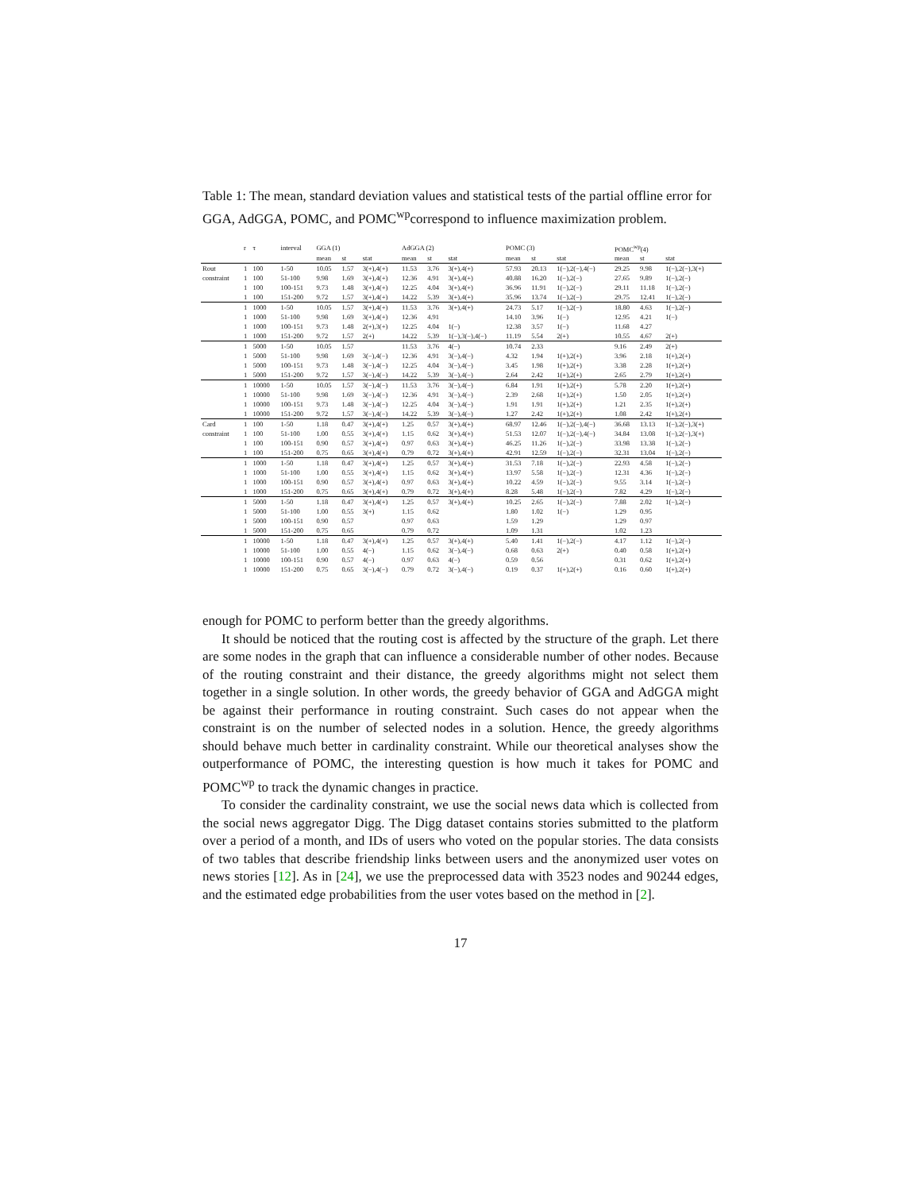Table 1: The mean, standard deviation values and statistical tests of the partial offline error for GGA, AdGGA, POMC, and POMC<sup>wp</sup>correspond to influence maximization problem.
| | r | τ | interval | GGA (1) | | | AdGGA (2) | | | POMC (3) | | | POMC<sup>wp</sup>(4) | | |
| --- | --- | --- | --- | --- | --- | --- | --- | --- | --- | --- | --- | --- | --- | --- | --- |
| | | | | mean | st | stat | mean | st | stat | mean | st | stat | mean | st | stat |
| Rout | 1 | 100 | 1-50 | 10.05 | 1.57 | 3(+),4(+) | 11.53 | 3.76 | 3(+),4(+) | 57.93 | 20.13 | 1(−),2(−),4(−) | 29.25 | 9.98 | 1(−),2(−),3(+) |
| constraint | 1 | 100 | 51-100 | 9.98 | 1.69 | 3(+),4(+) | 12.36 | 4.91 | 3(+),4(+) | 40.88 | 16.20 | 1(−),2(−) | 27.65 | 9.89 | 1(−),2(−) |
| | 1 | 100 | 100-151 | 9.73 | 1.48 | 3(+),4(+) | 12.25 | 4.04 | 3(+),4(+) | 36.96 | 11.91 | 1(−),2(−) | 29.11 | 11.18 | 1(−),2(−) |
| | 1 | 100 | 151-200 | 9.72 | 1.57 | 3(+),4(+) | 14.22 | 5.39 | 3(+),4(+) | 35.96 | 13.74 | 1(−),2(−) | 29.75 | 12.41 | 1(−),2(−) |
| | 1 | 1000 | 1-50 | 10.05 | 1.57 | 3(+),4(+) | 11.53 | 3.76 | 3(+),4(+) | 24.73 | 5.17 | 1(−),2(−) | 18.80 | 4.63 | 1(−),2(−) |
| | 1 | 1000 | 51-100 | 9.98 | 1.69 | 3(+),4(+) | 12.36 | 4.91 | | 14.10 | 3.96 | 1(−) | 12.95 | 4.21 | 1(−) |
| | 1 | 1000 | 100-151 | 9.73 | 1.48 | 2(+),3(+) | 12.25 | 4.04 | 1(−) | 12.38 | 3.57 | 1(−) | 11.68 | 4.27 | |
| | 1 | 1000 | 151-200 | 9.72 | 1.57 | 2(+) | 14.22 | 5.39 | 1(−),3(−),4(−) | 11.19 | 5.54 | 2(+) | 10.55 | 4.67 | 2(+) |
| | 1 | 5000 | 1-50 | 10.05 | 1.57 | | 11.53 | 3.76 | 4(−) | 10.74 | 2.33 | | 9.16 | 2.49 | 2(+) |
| | 1 | 5000 | 51-100 | 9.98 | 1.69 | 3(−),4(−) | 12.36 | 4.91 | 3(−),4(−) | 4.32 | 1.94 | 1(+),2(+) | 3.96 | 2.18 | 1(+),2(+) |
| | 1 | 5000 | 100-151 | 9.73 | 1.48 | 3(−),4(−) | 12.25 | 4.04 | 3(−),4(−) | 3.45 | 1.98 | 1(+),2(+) | 3.38 | 2.28 | 1(+),2(+) |
| | 1 | 5000 | 151-200 | 9.72 | 1.57 | 3(−),4(−) | 14.22 | 5.39 | 3(−),4(−) | 2.64 | 2.42 | 1(+),2(+) | 2.65 | 2.79 | 1(+),2(+) |
| | 1 | 10000 | 1-50 | 10.05 | 1.57 | 3(−),4(−) | 11.53 | 3.76 | 3(−),4(−) | 6.84 | 1.91 | 1(+),2(+) | 5.78 | 2.20 | 1(+),2(+) |
| | 1 | 10000 | 51-100 | 9.98 | 1.69 | 3(−),4(−) | 12.36 | 4.91 | 3(−),4(−) | 2.39 | 2.68 | 1(+),2(+) | 1.50 | 2.05 | 1(+),2(+) |
| | 1 | 10000 | 100-151 | 9.73 | 1.48 | 3(−),4(−) | 12.25 | 4.04 | 3(−),4(−) | 1.91 | 1.91 | 1(+),2(+) | 1.21 | 2.35 | 1(+),2(+) |
| | 1 | 10000 | 151-200 | 9.72 | 1.57 | 3(−),4(−) | 14.22 | 5.39 | 3(−),4(−) | 1.27 | 2.42 | 1(+),2(+) | 1.08 | 2.42 | 1(+),2(+) |
| Card | 1 | 100 | 1-50 | 1.18 | 0.47 | 3(+),4(+) | 1.25 | 0.57 | 3(+),4(+) | 68.97 | 12.46 | 1(−),2(−),4(−) | 36.68 | 13.13 | 1(−),2(−),3(+) |
| constraint | 1 | 100 | 51-100 | 1.00 | 0.55 | 3(+),4(+) | 1.15 | 0.62 | 3(+),4(+) | 51.53 | 12.07 | 1(−),2(−),4(−) | 34.84 | 13.08 | 1(−),2(−),3(+) |
| | 1 | 100 | 100-151 | 0.90 | 0.57 | 3(+),4(+) | 0.97 | 0.63 | 3(+),4(+) | 46.25 | 11.26 | 1(−),2(−) | 33.98 | 13.38 | 1(−),2(−) |
| | 1 | 100 | 151-200 | 0.75 | 0.65 | 3(+),4(+) | 0.79 | 0.72 | 3(+),4(+) | 42.91 | 12.59 | 1(−),2(−) | 32.31 | 13.04 | 1(−),2(−) |
| | 1 | 1000 | 1-50 | 1.18 | 0.47 | 3(+),4(+) | 1.25 | 0.57 | 3(+),4(+) | 31.53 | 7.18 | 1(−),2(−) | 22.93 | 4.58 | 1(−),2(−) |
| | 1 | 1000 | 51-100 | 1.00 | 0.55 | 3(+),4(+) | 1.15 | 0.62 | 3(+),4(+) | 13.97 | 5.58 | 1(−),2(−) | 12.31 | 4.36 | 1(−),2(−) |
| | 1 | 1000 | 100-151 | 0.90 | 0.57 | 3(+),4(+) | 0.97 | 0.63 | 3(+),4(+) | 10.22 | 4.59 | 1(−),2(−) | 9.55 | 3.14 | 1(−),2(−) |
| | 1 | 1000 | 151-200 | 0.75 | 0.65 | 3(+),4(+) | 0.79 | 0.72 | 3(+),4(+) | 8.28 | 5.48 | 1(−),2(−) | 7.82 | 4.29 | 1(−),2(−) |
| | 1 | 5000 | 1-50 | 1.18 | 0.47 | 3(+),4(+) | 1.25 | 0.57 | 3(+),4(+) | 10.25 | 2.65 | 1(−),2(−) | 7.88 | 2.02 | 1(−),2(−) |
| | 1 | 5000 | 51-100 | 1.00 | 0.55 | 3(+) | 1.15 | 0.62 | | 1.80 | 1.02 | 1(−) | 1.29 | 0.95 | |
| | 1 | 5000 | 100-151 | 0.90 | 0.57 | | 0.97 | 0.63 | | 1.59 | 1.29 | | 1.29 | 0.97 | |
| | 1 | 5000 | 151-200 | 0.75 | 0.65 | | 0.79 | 0.72 | | 1.09 | 1.31 | | 1.02 | 1.23 | |
| | 1 | 10000 | 1-50 | 1.18 | 0.47 | 3(+),4(+) | 1.25 | 0.57 | 3(+),4(+) | 5.40 | 1.41 | 1(−),2(−) | 4.17 | 1.12 | 1(−),2(−) |
| | 1 | 10000 | 51-100 | 1.00 | 0.55 | 4(−) | 1.15 | 0.62 | 3(−),4(−) | 0.68 | 0.63 | 2(+) | 0.40 | 0.58 | 1(+),2(+) |
| | 1 | 10000 | 100-151 | 0.90 | 0.57 | 4(−) | 0.97 | 0.63 | 4(−) | 0.59 | 0.56 | | 0.31 | 0.62 | 1(+),2(+) |
| | 1 | 10000 | 151-200 | 0.75 | 0.65 | 3(−),4(−) | 0.79 | 0.72 | 3(−),4(−) | 0.19 | 0.37 | 1(+),2(+) | 0.16 | 0.60 | 1(+),2(+) |
enough for POMC to perform better than the greedy algorithms.
It should be noticed that the routing cost is affected by the structure of the graph. Let there are some nodes in the graph that can influence a considerable number of other nodes. Because of the routing constraint and their distance, the greedy algorithms might not select them together in a single solution. In other words, the greedy behavior of GGA and AdGGA might be against their performance in routing constraint. Such cases do not appear when the constraint is on the number of selected nodes in a solution. Hence, the greedy algorithms should behave much better in cardinality constraint. While our theoretical analyses show the outperformance of POMC, the interesting question is how much it takes for POMC and POMC<sup>wp</sup> to track the dynamic changes in practice.
To consider the cardinality constraint, we use the social news data which is collected from the social news aggregator Digg. The Digg dataset contains stories submitted to the platform over a period of a month, and IDs of users who voted on the popular stories. The data consists of two tables that describe friendship links between users and the anonymized user votes on news stories [12]. As in [24], we use the preprocessed data with 3523 nodes and 90244 edges, and the estimated edge probabilities from the user votes based on the method in [2].
17